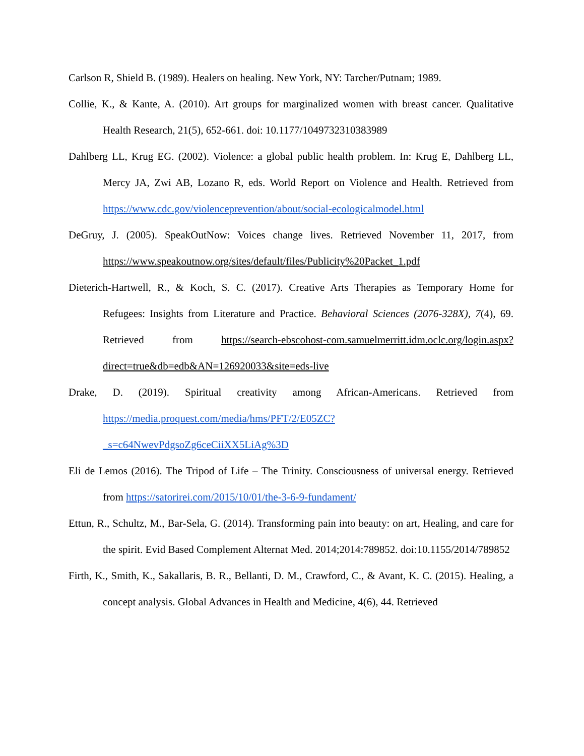Carlson R, Shield B. (1989). Healers on healing. New York, NY: Tarcher/Putnam; 1989.
Collie, K., & Kante, A. (2010). Art groups for marginalized women with breast cancer. Qualitative Health Research, 21(5), 652-661. doi: 10.1177/1049732310383989
Dahlberg LL, Krug EG. (2002). Violence: a global public health problem. In: Krug E, Dahlberg LL, Mercy JA, Zwi AB, Lozano R, eds. World Report on Violence and Health. Retrieved from https://www.cdc.gov/violenceprevention/about/social-ecologicalmodel.html
DeGruy, J. (2005). SpeakOutNow: Voices change lives. Retrieved November 11, 2017, from https://www.speakoutnow.org/sites/default/files/Publicity%20Packet_1.pdf
Dieterich-Hartwell, R., & Koch, S. C. (2017). Creative Arts Therapies as Temporary Home for Refugees: Insights from Literature and Practice. Behavioral Sciences (2076-328X), 7(4), 69. Retrieved from https://search-ebscohost-com.samuelmerritt.idm.oclc.org/login.aspx?direct=true&db=edb&AN=126920033&site=eds-live
Drake, D. (2019). Spiritual creativity among African-Americans. Retrieved from https://media.proquest.com/media/hms/PFT/2/E05ZC?_s=c64NwevPdgsoZg6ceCiiXX5LiAg%3D
Eli de Lemos (2016). The Tripod of Life – The Trinity. Consciousness of universal energy. Retrieved from https://satorirei.com/2015/10/01/the-3-6-9-fundament/
Ettun, R., Schultz, M., Bar-Sela, G. (2014). Transforming pain into beauty: on art, Healing, and care for the spirit. Evid Based Complement Alternat Med. 2014;2014:789852. doi:10.1155/2014/789852
Firth, K., Smith, K., Sakallaris, B. R., Bellanti, D. M., Crawford, C., & Avant, K. C. (2015). Healing, a concept analysis. Global Advances in Health and Medicine, 4(6), 44. Retrieved